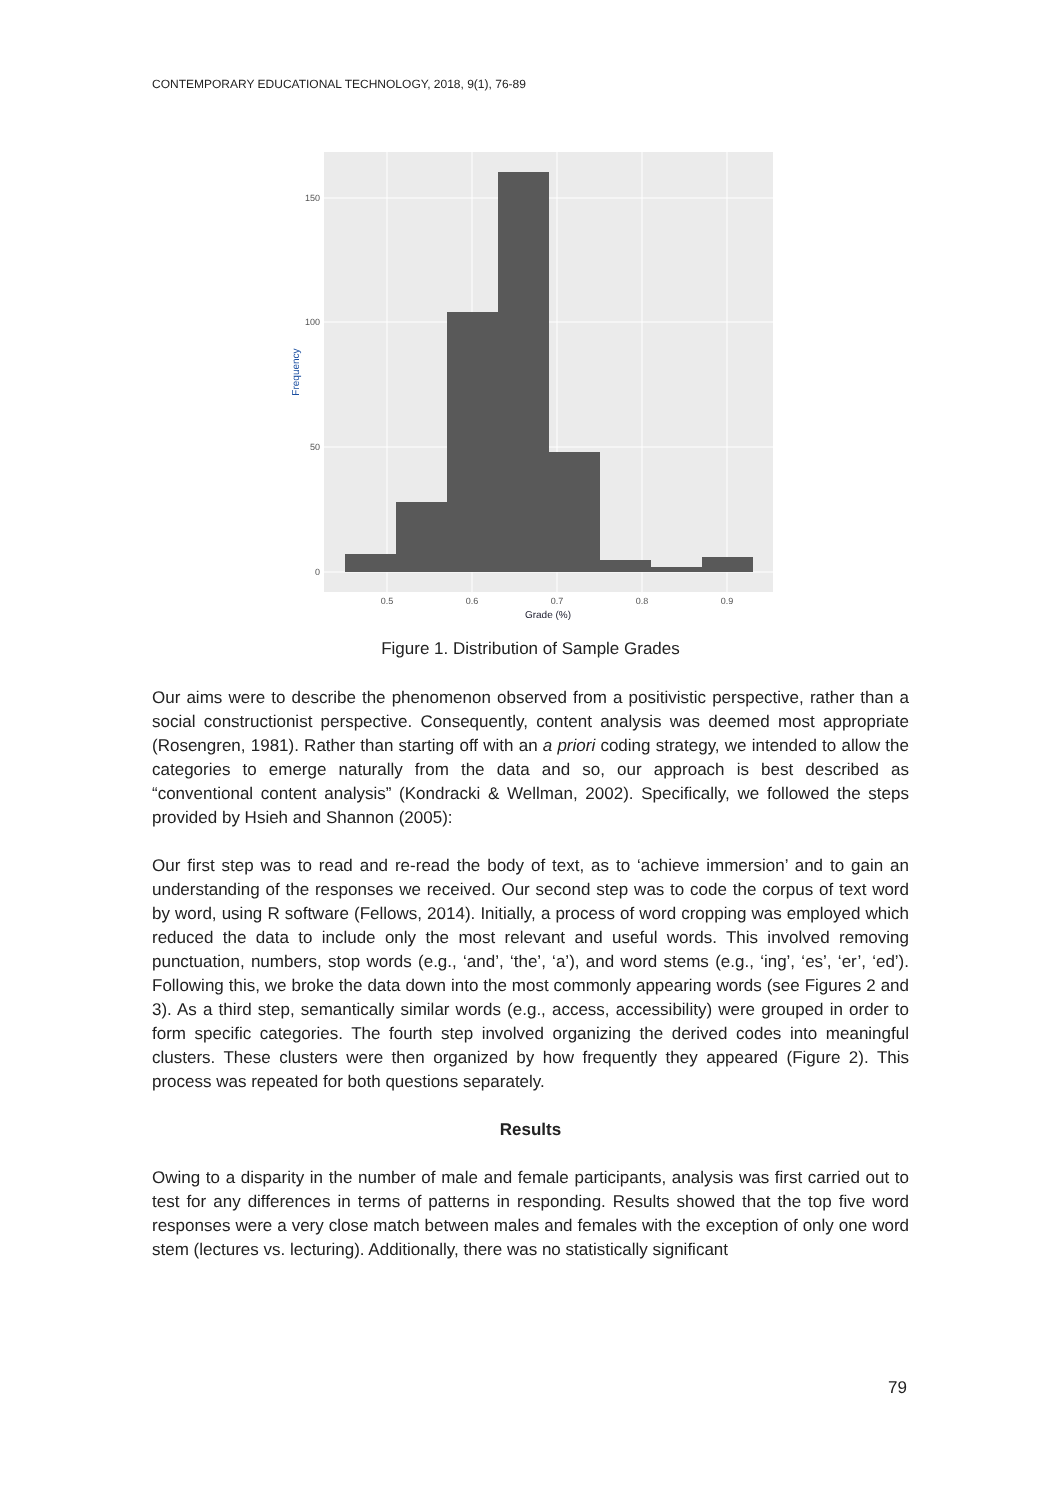CONTEMPORARY EDUCATIONAL TECHNOLOGY, 2018, 9(1), 76-89
150
100
50
0
0.5
0.6
0.7
0.8
0.9
Grade (%)
Frequency
Figure 1. Distribution of Sample Grades
Our aims were to describe the phenomenon observed from a positivistic perspective, rather than a social constructionist perspective. Consequently, content analysis was deemed most appropriate (Rosengren, 1981). Rather than starting off with an a priori coding strategy, we intended to allow the categories to emerge naturally from the data and so, our approach is best described as “conventional content analysis” (Kondracki & Wellman, 2002). Specifically, we followed the steps provided by Hsieh and Shannon (2005):
Our first step was to read and re-read the body of text, as to ‘achieve immersion’ and to gain an understanding of the responses we received. Our second step was to code the corpus of text word by word, using R software (Fellows, 2014). Initially, a process of word cropping was employed which reduced the data to include only the most relevant and useful words. This involved removing punctuation, numbers, stop words (e.g., ‘and’, ‘the’, ‘a’), and word stems (e.g., ‘ing’, ‘es’, ‘er’, ‘ed’). Following this, we broke the data down into the most commonly appearing words (see Figures 2 and 3). As a third step, semantically similar words (e.g., access, accessibility) were grouped in order to form specific categories. The fourth step involved organizing the derived codes into meaningful clusters. These clusters were then organized by how frequently they appeared (Figure 2). This process was repeated for both questions separately.
Results
Owing to a disparity in the number of male and female participants, analysis was first carried out to test for any differences in terms of patterns in responding. Results showed that the top five word responses were a very close match between males and females with the exception of only one word stem (lectures vs. lecturing). Additionally, there was no statistically significant
79